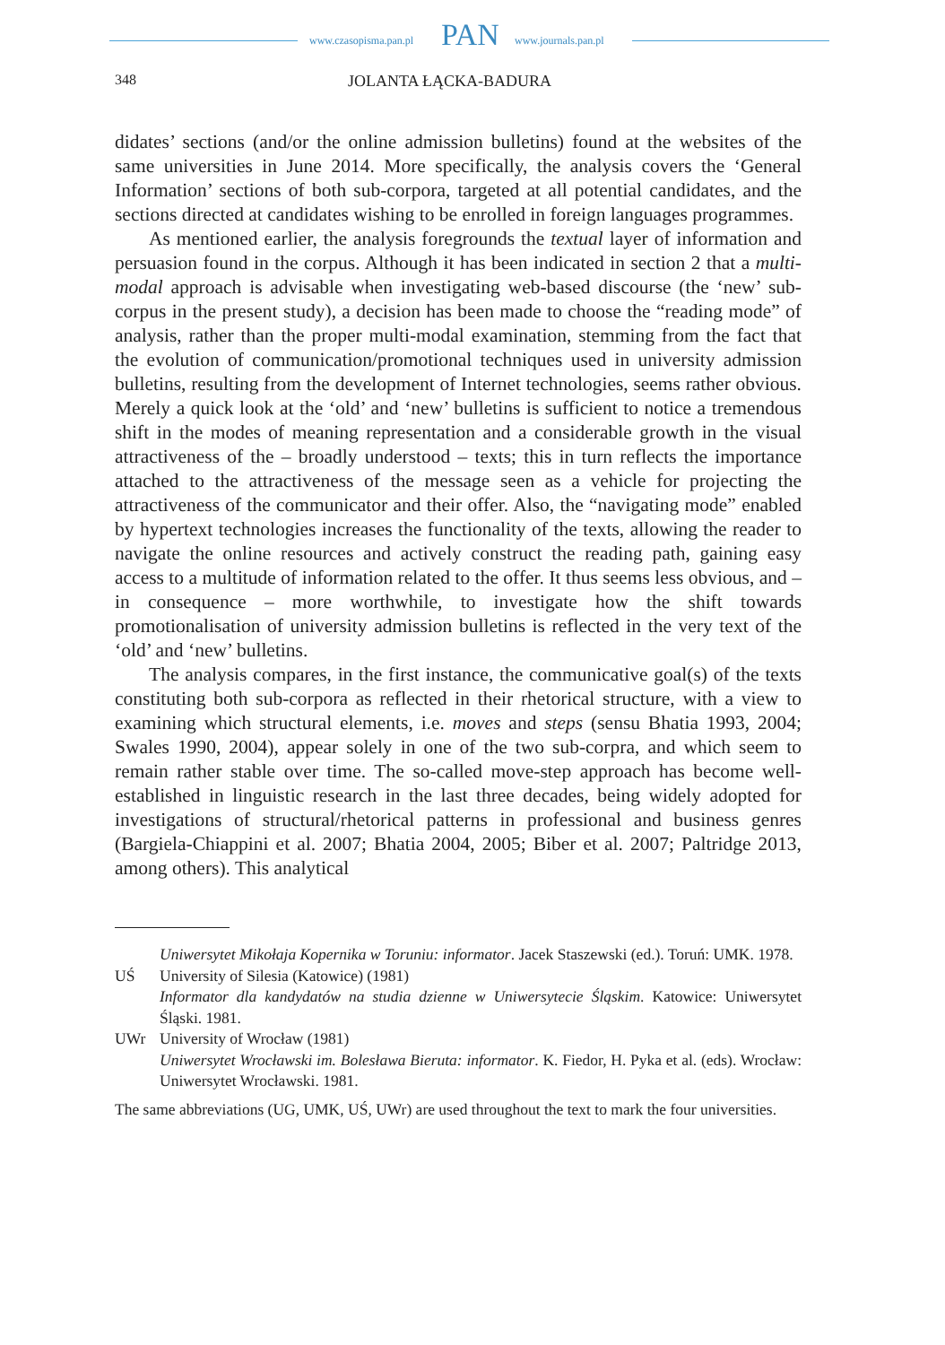www.czasopisma.pan.pl PAN www.journals.pan.pl
348 JOLANTA ŁĄCKA-BADURA
didates’ sections (and/or the online admission bulletins) found at the websites of the same universities in June 2014. More specifically, the analysis covers the ‘General Information’ sections of both sub-corpora, targeted at all potential candidates, and the sections directed at candidates wishing to be enrolled in foreign languages programmes.
As mentioned earlier, the analysis foregrounds the textual layer of information and persuasion found in the corpus. Although it has been indicated in section 2 that a multi-modal approach is advisable when investigating web-based discourse (the ‘new’ sub-corpus in the present study), a decision has been made to choose the “reading mode” of analysis, rather than the proper multi-modal examination, stemming from the fact that the evolution of communication/promotional techniques used in university admission bulletins, resulting from the development of Internet technologies, seems rather obvious. Merely a quick look at the ‘old’ and ‘new’ bulletins is sufficient to notice a tremendous shift in the modes of meaning representation and a considerable growth in the visual attractiveness of the – broadly understood – texts; this in turn reflects the importance attached to the attractiveness of the message seen as a vehicle for projecting the attractiveness of the communicator and their offer. Also, the “navigating mode” enabled by hypertext technologies increases the functionality of the texts, allowing the reader to navigate the online resources and actively construct the reading path, gaining easy access to a multitude of information related to the offer. It thus seems less obvious, and – in consequence – more worthwhile, to investigate how the shift towards promotionalisation of university admission bulletins is reflected in the very text of the ‘old’ and ‘new’ bulletins.
The analysis compares, in the first instance, the communicative goal(s) of the texts constituting both sub-corpora as reflected in their rhetorical structure, with a view to examining which structural elements, i.e. moves and steps (sensu Bhatia 1993, 2004; Swales 1990, 2004), appear solely in one of the two sub-corpra, and which seem to remain rather stable over time. The so-called move-step approach has become well-established in linguistic research in the last three decades, being widely adopted for investigations of structural/rhetorical patterns in professional and business genres (Bargiela-Chiappini et al. 2007; Bhatia 2004, 2005; Biber et al. 2007; Paltridge 2013, among others). This analytical
Uniwersytet Mikołaja Kopernika w Toruniu: informator. Jacek Staszewski (ed.). Toruń: UMK. 1978.
UŚ University of Silesia (Katowice) (1981)
Informator dla kandydatów na studia dzienne w Uniwersytecie Śląskim. Katowice: Uniwersytet Śląski. 1981.
UWr University of Wrocław (1981)
Uniwersytet Wrocławski im. Bolesława Bieruta: informator. K. Fiedor, H. Pyka et al. (eds). Wrocław: Uniwersytet Wrocławski. 1981.
The same abbreviations (UG, UMK, UŚ, UWr) are used throughout the text to mark the four universities.